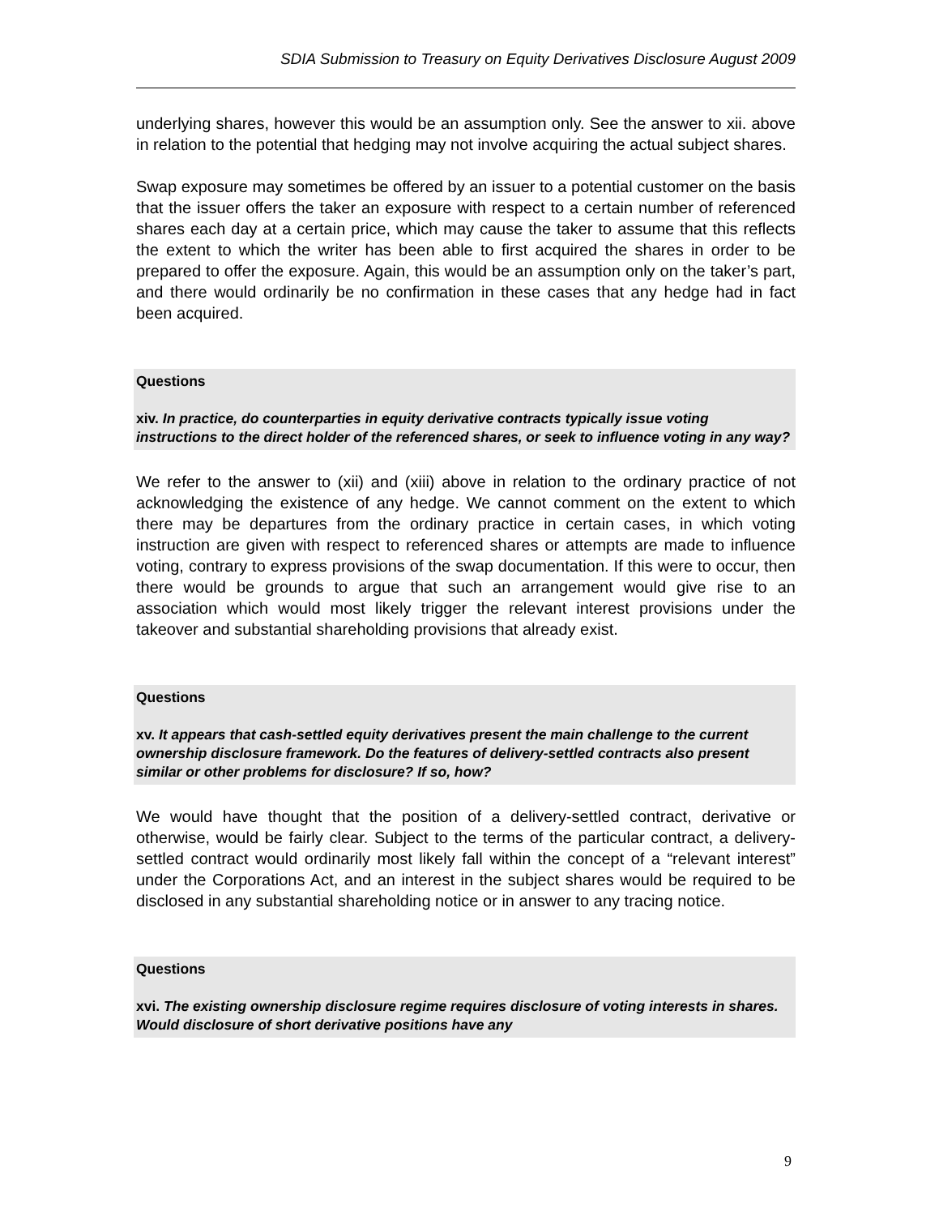SDIA Submission to Treasury on Equity Derivatives Disclosure August 2009
underlying shares, however this would be an assumption only. See the answer to xii. above in relation to the potential that hedging may not involve acquiring the actual subject shares.
Swap exposure may sometimes be offered by an issuer to a potential customer on the basis that the issuer offers the taker an exposure with respect to a certain number of referenced shares each day at a certain price, which may cause the taker to assume that this reflects the extent to which the writer has been able to first acquired the shares in order to be prepared to offer the exposure. Again, this would be an assumption only on the taker’s part, and there would ordinarily be no confirmation in these cases that any hedge had in fact been acquired.
Questions
xiv. In practice, do counterparties in equity derivative contracts typically issue voting instructions to the direct holder of the referenced shares, or seek to influence voting in any way?
We refer to the answer to (xii) and (xiii) above in relation to the ordinary practice of not acknowledging the existence of any hedge. We cannot comment on the extent to which there may be departures from the ordinary practice in certain cases, in which voting instruction are given with respect to referenced shares or attempts are made to influence voting, contrary to express provisions of the swap documentation. If this were to occur, then there would be grounds to argue that such an arrangement would give rise to an association which would most likely trigger the relevant interest provisions under the takeover and substantial shareholding provisions that already exist.
Questions
xv. It appears that cash-settled equity derivatives present the main challenge to the current ownership disclosure framework. Do the features of delivery-settled contracts also present similar or other problems for disclosure? If so, how?
We would have thought that the position of a delivery-settled contract, derivative or otherwise, would be fairly clear. Subject to the terms of the particular contract, a delivery-settled contract would ordinarily most likely fall within the concept of a “relevant interest” under the Corporations Act, and an interest in the subject shares would be required to be disclosed in any substantial shareholding notice or in answer to any tracing notice.
Questions
xvi. The existing ownership disclosure regime requires disclosure of voting interests in shares. Would disclosure of short derivative positions have any
9